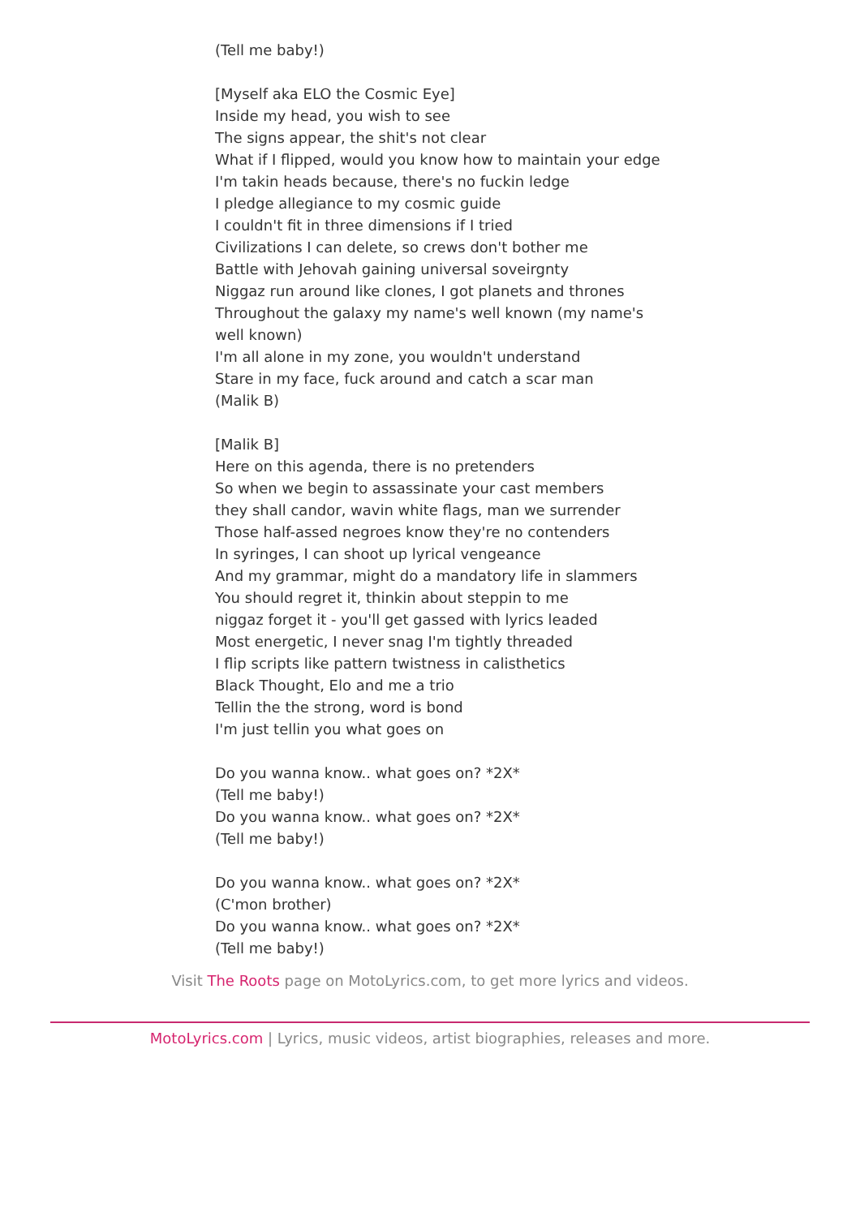(Tell me baby!)
[Myself aka ELO the Cosmic Eye]
Inside my head, you wish to see
The signs appear, the shit's not clear
What if I flipped, would you know how to maintain your edge
I'm takin heads because, there's no fuckin ledge
I pledge allegiance to my cosmic guide
I couldn't fit in three dimensions if I tried
Civilizations I can delete, so crews don't bother me
Battle with Jehovah gaining universal soveirgnty
Niggaz run around like clones, I got planets and thrones
Throughout the galaxy my name's well known (my name's well known)
I'm all alone in my zone, you wouldn't understand
Stare in my face, fuck around and catch a scar man
(Malik B)
[Malik B]
Here on this agenda, there is no pretenders
So when we begin to assassinate your cast members
they shall candor, wavin white flags, man we surrender
Those half-assed negroes know they're no contenders
In syringes, I can shoot up lyrical vengeance
And my grammar, might do a mandatory life in slammers
You should regret it, thinkin about steppin to me
niggaz forget it - you'll get gassed with lyrics leaded
Most energetic, I never snag I'm tightly threaded
I flip scripts like pattern twistness in calisthetics
Black Thought, Elo and me a trio
Tellin the the strong, word is bond
I'm just tellin you what goes on
Do you wanna know.. what goes on? *2X*
(Tell me baby!)
Do you wanna know.. what goes on? *2X*
(Tell me baby!)
Do you wanna know.. what goes on? *2X*
(C'mon brother)
Do you wanna know.. what goes on? *2X*
(Tell me baby!)
Visit The Roots page on MotoLyrics.com, to get more lyrics and videos.
MotoLyrics.com | Lyrics, music videos, artist biographies, releases and more.